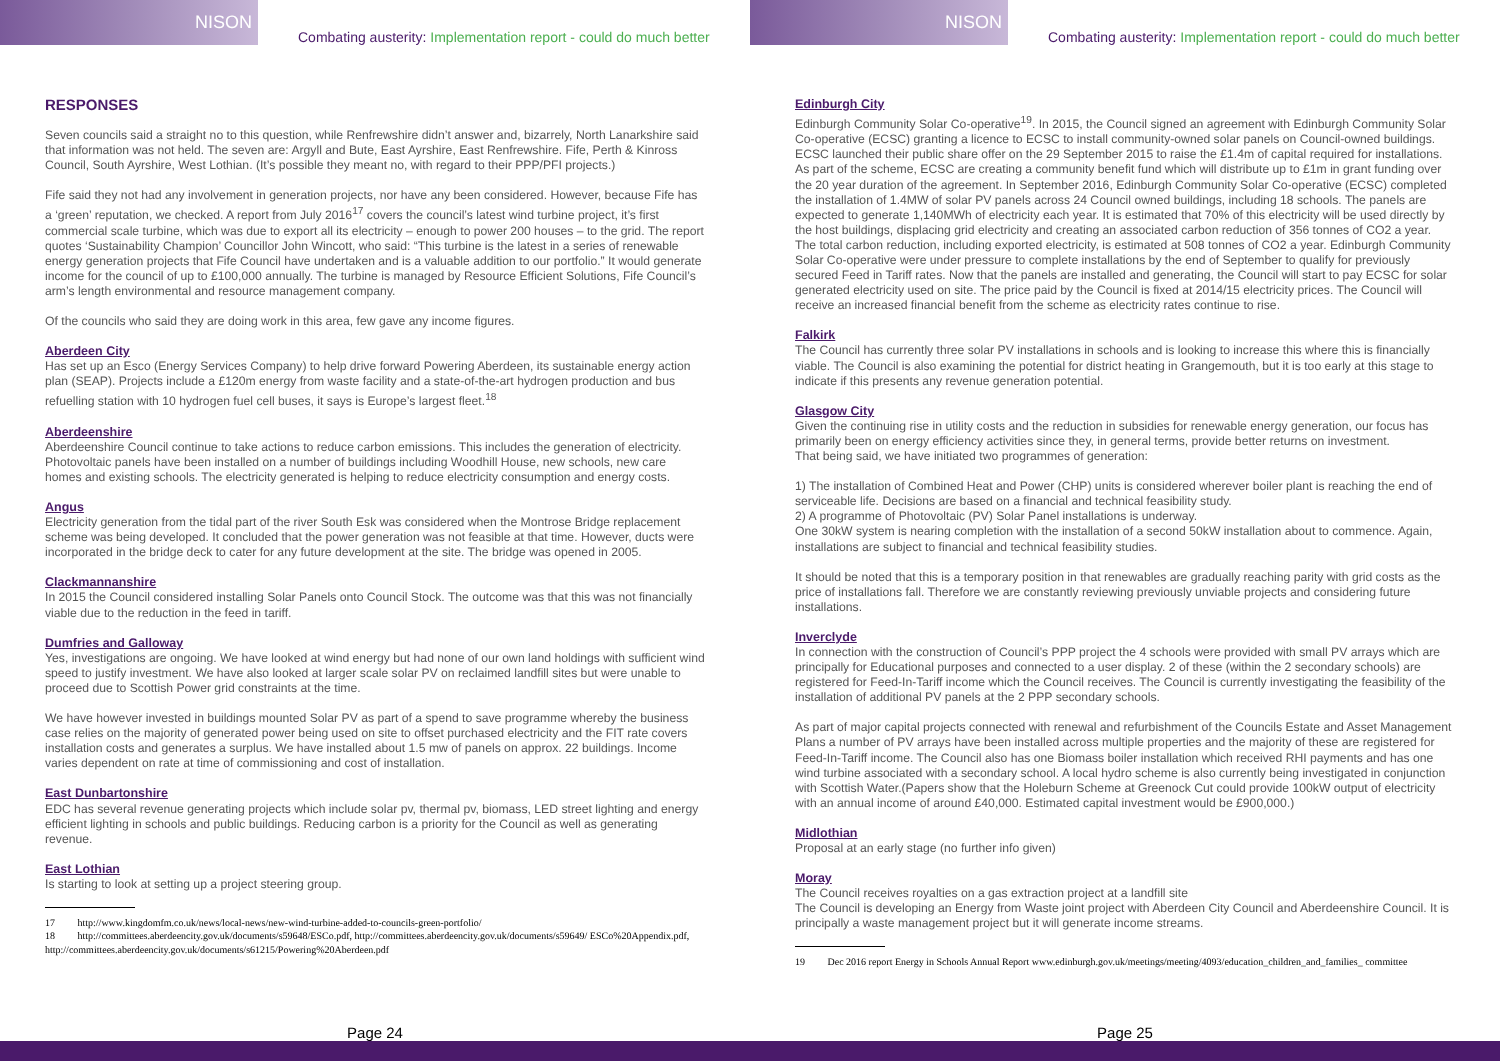NISON
Combating austerity: Implementation report - could do much better
RESPONSES
Seven councils said a straight no to this question, while Renfrewshire didn’t answer and, bizarrely, North Lanarkshire said that information was not held. The seven are: Argyll and Bute, East Ayrshire, East Renfrewshire. Fife, Perth & Kinross Council, South Ayrshire, West Lothian. (It’s possible they meant no, with regard to their PPP/PFI projects.)
Fife said they not had any involvement in generation projects, nor have any been considered. However, because Fife has a ‘green’ reputation, we checked. A report from July 2016<sup>17</sup> covers the council’s latest wind turbine project, it’s first commercial scale turbine, which was due to export all its electricity – enough to power 200 houses – to the grid. The report quotes ‘Sustainability Champion’ Councillor John Wincott, who said: “This turbine is the latest in a series of renewable energy generation projects that Fife Council have undertaken and is a valuable addition to our portfolio.” It would generate income for the council of up to £100,000 annually. The turbine is managed by Resource Efficient Solutions, Fife Council’s arm’s length environmental and resource management company.
Of the councils who said they are doing work in this area, few gave any income figures.
Aberdeen City
Has set up an Esco (Energy Services Company) to help drive forward Powering Aberdeen, its sustainable energy action plan (SEAP). Projects include a £120m energy from waste facility and a state-of-the-art hydrogen production and bus refuelling station with 10 hydrogen fuel cell buses, it says is Europe’s largest fleet.<sup>18</sup>
Aberdeenshire
Aberdeenshire Council continue to take actions to reduce carbon emissions. This includes the generation of electricity. Photovoltaic panels have been installed on a number of buildings including Woodhill House, new schools, new care homes and existing schools. The electricity generated is helping to reduce electricity consumption and energy costs.
Angus
Electricity generation from the tidal part of the river South Esk was considered when the Montrose Bridge replacement scheme was being developed. It concluded that the power generation was not feasible at that time. However, ducts were incorporated in the bridge deck to cater for any future development at the site. The bridge was opened in 2005.
Clackmannanshire
In 2015 the Council considered installing Solar Panels onto Council Stock. The outcome was that this was not financially viable due to the reduction in the feed in tariff.
Dumfries and Galloway
Yes, investigations are ongoing. We have looked at wind energy but had none of our own land holdings with sufficient wind speed to justify investment. We have also looked at larger scale solar PV on reclaimed landfill sites but were unable to proceed due to Scottish Power grid constraints at the time.
We have however invested in buildings mounted Solar PV as part of a spend to save programme whereby the business case relies on the majority of generated power being used on site to offset purchased electricity and the FIT rate covers installation costs and generates a surplus. We have installed about 1.5 mw of panels on approx. 22 buildings. Income varies dependent on rate at time of commissioning and cost of installation.
East Dunbartonshire
EDC has several revenue generating projects which include solar pv, thermal pv, biomass, LED street lighting and energy efficient lighting in schools and public buildings. Reducing carbon is a priority for the Council as well as generating revenue.
East Lothian
Is starting to look at setting up a project steering group.
17 http://www.kingdomfm.co.uk/news/local-news/new-wind-turbine-added-to-councils-green-portfolio/
18 http://committees.aberdeencity.gov.uk/documents/s59648/ESCo.pdf, http://committees.aberdeencity.gov.uk/documents/s59649/ ESCo%20Appendix.pdf, http://committees.aberdeencity.gov.uk/documents/s61215/Powering%20Aberdeen.pdf
Page 24
NISON
Combating austerity: Implementation report - could do much better
Edinburgh City
Edinburgh Community Solar Co-operative<sup>19</sup>. In 2015, the Council signed an agreement with Edinburgh Community Solar Co-operative (ECSC) granting a licence to ECSC to install community-owned solar panels on Council-owned buildings. ECSC launched their public share offer on the 29 September 2015 to raise the £1.4m of capital required for installations. As part of the scheme, ECSC are creating a community benefit fund which will distribute up to £1m in grant funding over the 20 year duration of the agreement. In September 2016, Edinburgh Community Solar Co-operative (ECSC) completed the installation of 1.4MW of solar PV panels across 24 Council owned buildings, including 18 schools. The panels are expected to generate 1,140MWh of electricity each year. It is estimated that 70% of this electricity will be used directly by the host buildings, displacing grid electricity and creating an associated carbon reduction of 356 tonnes of CO2 a year. The total carbon reduction, including exported electricity, is estimated at 508 tonnes of CO2 a year. Edinburgh Community Solar Co-operative were under pressure to complete installations by the end of September to qualify for previously secured Feed in Tariff rates. Now that the panels are installed and generating, the Council will start to pay ECSC for solar generated electricity used on site. The price paid by the Council is fixed at 2014/15 electricity prices. The Council will receive an increased financial benefit from the scheme as electricity rates continue to rise.
Falkirk
The Council has currently three solar PV installations in schools and is looking to increase this where this is financially viable. The Council is also examining the potential for district heating in Grangemouth, but it is too early at this stage to indicate if this presents any revenue generation potential.
Glasgow City
Given the continuing rise in utility costs and the reduction in subsidies for renewable energy generation, our focus has primarily been on energy efficiency activities since they, in general terms, provide better returns on investment.
That being said, we have initiated two programmes of generation:
1) The installation of Combined Heat and Power (CHP) units is considered wherever boiler plant is reaching the end of serviceable life. Decisions are based on a financial and technical feasibility study.
2) A programme of Photovoltaic (PV) Solar Panel installations is underway.
One 30kW system is nearing completion with the installation of a second 50kW installation about to commence. Again, installations are subject to financial and technical feasibility studies.
It should be noted that this is a temporary position in that renewables are gradually reaching parity with grid costs as the price of installations fall. Therefore we are constantly reviewing previously unviable projects and considering future installations.
Inverclyde
In connection with the construction of Council’s PPP project the 4 schools were provided with small PV arrays which are principally for Educational purposes and connected to a user display. 2 of these (within the 2 secondary schools) are registered for Feed-In-Tariff income which the Council receives. The Council is currently investigating the feasibility of the installation of additional PV panels at the 2 PPP secondary schools.
As part of major capital projects connected with renewal and refurbishment of the Councils Estate and Asset Management Plans a number of PV arrays have been installed across multiple properties and the majority of these are registered for Feed-In-Tariff income. The Council also has one Biomass boiler installation which received RHI payments and has one wind turbine associated with a secondary school. A local hydro scheme is also currently being investigated in conjunction with Scottish Water.(Papers show that the Holeburn Scheme at Greenock Cut could provide 100kW output of electricity with an annual income of around £40,000. Estimated capital investment would be £900,000.)
Midlothian
Proposal at an early stage (no further info given)
Moray
The Council receives royalties on a gas extraction project at a landfill site
The Council is developing an Energy from Waste joint project with Aberdeen City Council and Aberdeenshire Council. It is principally a waste management project but it will generate income streams.
19 Dec 2016 report Energy in Schools Annual Report www.edinburgh.gov.uk/meetings/meeting/4093/education_children_and_families_ committee
Page 25